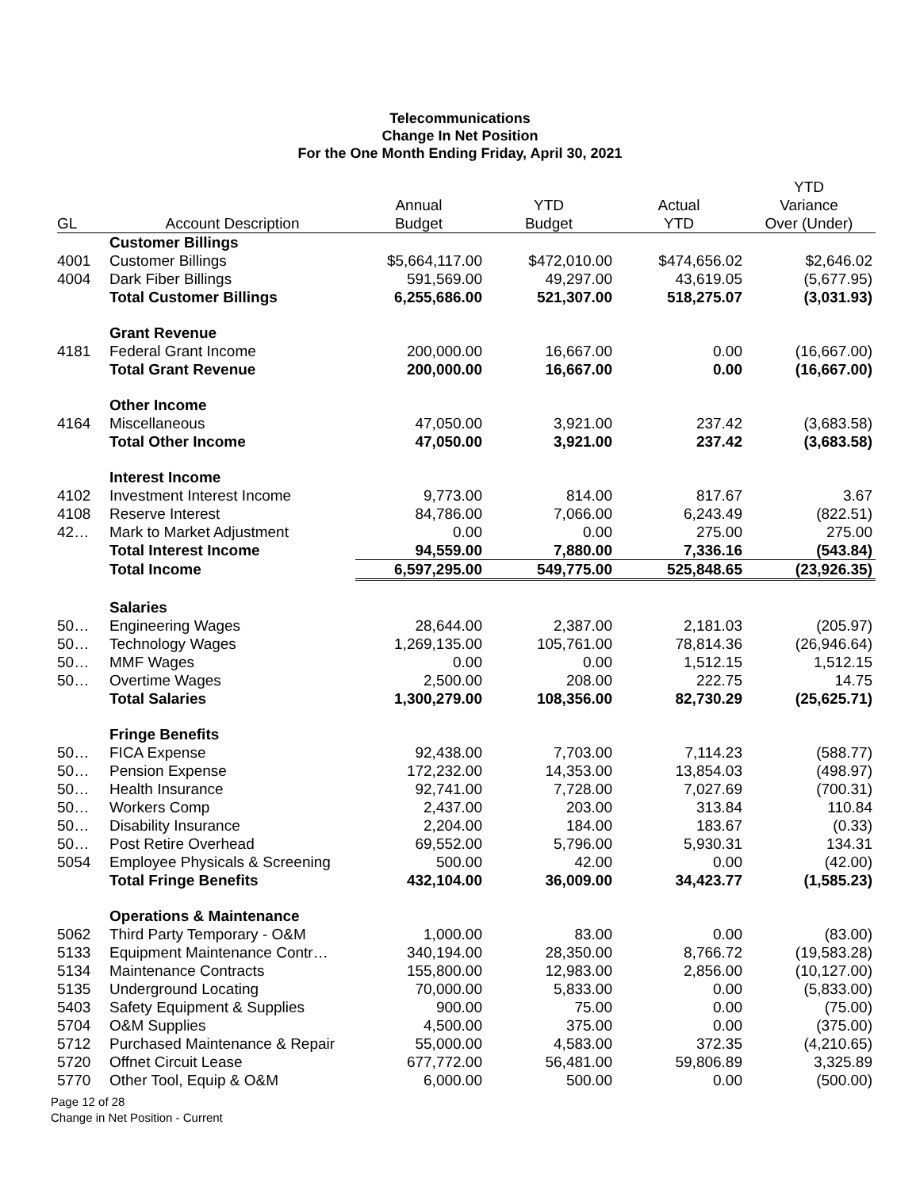Telecommunications
Change In Net Position
For the One Month Ending Friday, April 30, 2021
| | | | | | YTD |
| --- | --- | --- | --- | --- | --- |
| | | Annual | YTD | Actual | Variance |
| GL | Account Description | Budget | Budget | YTD | Over (Under) |
| | Customer Billings | | | | |
| 4001 | Customer Billings | $5,664,117.00 | $472,010.00 | $474,656.02 | $2,646.02 |
| 4004 | Dark Fiber Billings | 591,569.00 | 49,297.00 | 43,619.05 | (5,677.95) |
| | Total Customer Billings | 6,255,686.00 | 521,307.00 | 518,275.07 | (3,031.93) |
| | Grant Revenue | | | | |
| 4181 | Federal Grant Income | 200,000.00 | 16,667.00 | 0.00 | (16,667.00) |
| | Total Grant Revenue | 200,000.00 | 16,667.00 | 0.00 | (16,667.00) |
| | Other Income | | | | |
| 4164 | Miscellaneous | 47,050.00 | 3,921.00 | 237.42 | (3,683.58) |
| | Total Other Income | 47,050.00 | 3,921.00 | 237.42 | (3,683.58) |
| | Interest Income | | | | |
| 4102 | Investment Interest Income | 9,773.00 | 814.00 | 817.67 | 3.67 |
| 4108 | Reserve Interest | 84,786.00 | 7,066.00 | 6,243.49 | (822.51) |
| 42… | Mark to Market Adjustment | 0.00 | 0.00 | 275.00 | 275.00 |
| | Total Interest Income | 94,559.00 | 7,880.00 | 7,336.16 | (543.84) |
| | Total Income | 6,597,295.00 | 549,775.00 | 525,848.65 | (23,926.35) |
| | Salaries | | | | |
| 50… | Engineering Wages | 28,644.00 | 2,387.00 | 2,181.03 | (205.97) |
| 50… | Technology Wages | 1,269,135.00 | 105,761.00 | 78,814.36 | (26,946.64) |
| 50… | MMF Wages | 0.00 | 0.00 | 1,512.15 | 1,512.15 |
| 50… | Overtime Wages | 2,500.00 | 208.00 | 222.75 | 14.75 |
| | Total Salaries | 1,300,279.00 | 108,356.00 | 82,730.29 | (25,625.71) |
| | Fringe Benefits | | | | |
| 50… | FICA Expense | 92,438.00 | 7,703.00 | 7,114.23 | (588.77) |
| 50… | Pension Expense | 172,232.00 | 14,353.00 | 13,854.03 | (498.97) |
| 50… | Health Insurance | 92,741.00 | 7,728.00 | 7,027.69 | (700.31) |
| 50… | Workers Comp | 2,437.00 | 203.00 | 313.84 | 110.84 |
| 50… | Disability Insurance | 2,204.00 | 184.00 | 183.67 | (0.33) |
| 50… | Post Retire Overhead | 69,552.00 | 5,796.00 | 5,930.31 | 134.31 |
| 5054 | Employee Physicals & Screening | 500.00 | 42.00 | 0.00 | (42.00) |
| | Total Fringe Benefits | 432,104.00 | 36,009.00 | 34,423.77 | (1,585.23) |
| | Operations & Maintenance | | | | |
| 5062 | Third Party Temporary - O&M | 1,000.00 | 83.00 | 0.00 | (83.00) |
| 5133 | Equipment Maintenance Contr… | 340,194.00 | 28,350.00 | 8,766.72 | (19,583.28) |
| 5134 | Maintenance Contracts | 155,800.00 | 12,983.00 | 2,856.00 | (10,127.00) |
| 5135 | Underground Locating | 70,000.00 | 5,833.00 | 0.00 | (5,833.00) |
| 5403 | Safety Equipment & Supplies | 900.00 | 75.00 | 0.00 | (75.00) |
| 5704 | O&M Supplies | 4,500.00 | 375.00 | 0.00 | (375.00) |
| 5712 | Purchased Maintenance & Repair | 55,000.00 | 4,583.00 | 372.35 | (4,210.65) |
| 5720 | Offnet Circuit Lease | 677,772.00 | 56,481.00 | 59,806.89 | 3,325.89 |
| 5770 | Other Tool, Equip & O&M | 6,000.00 | 500.00 | 0.00 | (500.00) |
Page 12 of 28
Change in Net Position - Current